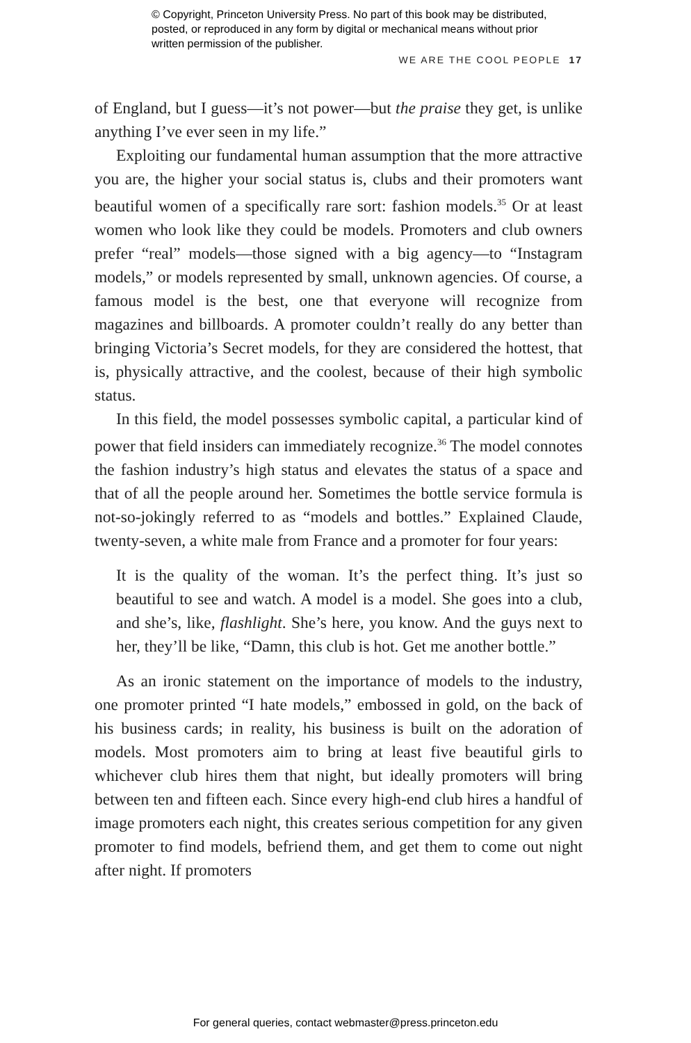© Copyright, Princeton University Press. No part of this book may be distributed, posted, or reproduced in any form by digital or mechanical means without prior written permission of the publisher.
WE ARE THE COOL PEOPLE 17
of England, but I guess—it’s not power—but the praise they get, is unlike anything I’ve ever seen in my life.”
Exploiting our fundamental human assumption that the more attractive you are, the higher your social status is, clubs and their promoters want beautiful women of a specifically rare sort: fashion models.<sup>35</sup> Or at least women who look like they could be models. Promoters and club owners prefer “real” models—those signed with a big agency—to “Instagram models,” or models represented by small, unknown agencies. Of course, a famous model is the best, one that everyone will recognize from magazines and billboards. A promoter couldn’t really do any better than bringing Victoria’s Secret models, for they are considered the hottest, that is, physically attractive, and the coolest, because of their high symbolic status.
In this field, the model possesses symbolic capital, a particular kind of power that field insiders can immediately recognize.<sup>36</sup> The model connotes the fashion industry’s high status and elevates the status of a space and that of all the people around her. Sometimes the bottle service formula is not-so-jokingly referred to as “models and bottles.” Explained Claude, twenty-seven, a white male from France and a promoter for four years:
It is the quality of the woman. It’s the perfect thing. It’s just so beautiful to see and watch. A model is a model. She goes into a club, and she’s, like, flashlight. She’s here, you know. And the guys next to her, they’ll be like, “Damn, this club is hot. Get me another bottle.”
As an ironic statement on the importance of models to the industry, one promoter printed “I hate models,” embossed in gold, on the back of his business cards; in reality, his business is built on the adoration of models. Most promoters aim to bring at least five beautiful girls to whichever club hires them that night, but ideally promoters will bring between ten and fifteen each. Since every high-end club hires a handful of image promoters each night, this creates serious competition for any given promoter to find models, befriend them, and get them to come out night after night. If promoters
For general queries, contact webmaster@press.princeton.edu